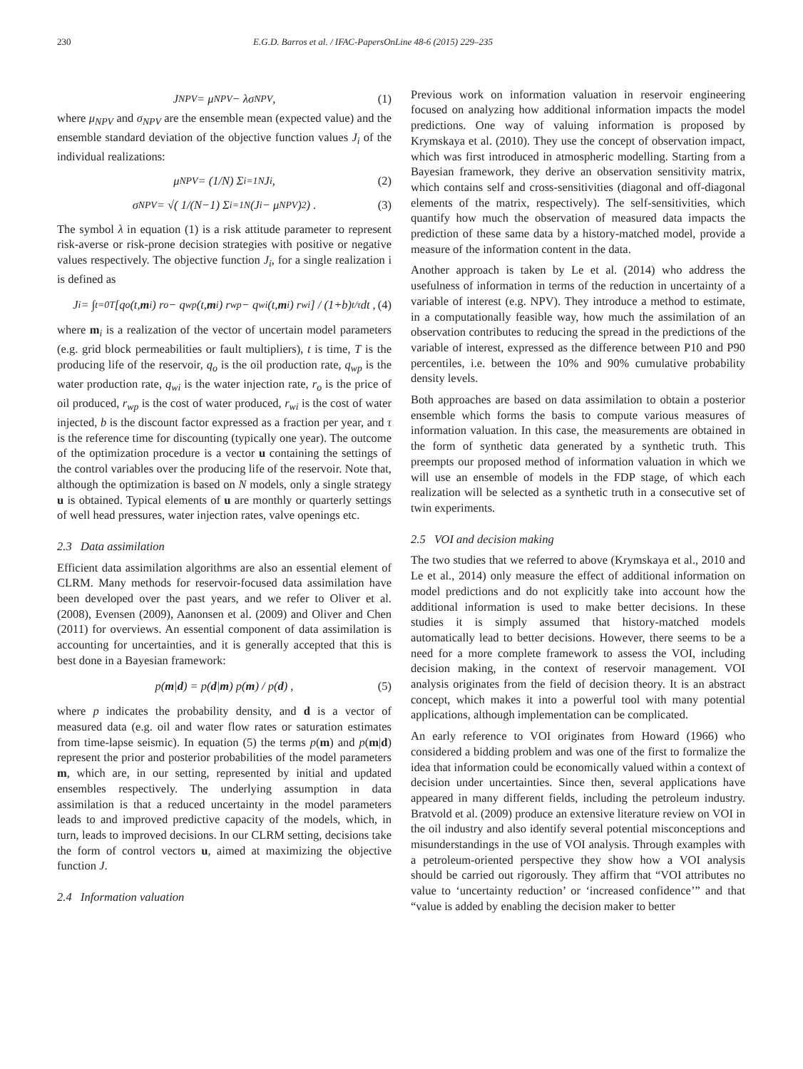230 E.G.D. Barros et al. / IFAC-PapersOnLine 48-6 (2015) 229–235
J<sub>NPV</sub> = μ<sub>NPV</sub> − λσ<sub>NPV</sub> , (1)
where μ<sub>NPV</sub> and σ<sub>NPV</sub> are the ensemble mean (expected value) and the ensemble standard deviation of the objective function values J<sub>i</sub> of the individual realizations:
μ<sub>NPV</sub> = (1/N) Σ<sub>i=1</sub><sup>N</sup> J<sub>i</sub> , (2)
σ<sub>NPV</sub> = √( 1/(N−1) Σ<sub>i=1</sub><sup>N</sup> (J<sub>i</sub> − μ<sub>NPV</sub>)<sup>2</sup> ) . (3)
The symbol λ in equation (1) is a risk attitude parameter to represent risk-averse or risk-prone decision strategies with positive or negative values respectively. The objective function J<sub>i</sub>, for a single realization i is defined as
J<sub>i</sub> = ∫<sub>t=0</sub><sup>T</sup> [q<sub>o</sub>(t, m<sub>i</sub>) r<sub>o</sub> − q<sub>wp</sub>(t, m<sub>i</sub>) r<sub>wp</sub> − q<sub>wi</sub>(t, m<sub>i</sub>) r<sub>wi</sub>] / (1+b)<sup>t/τ</sup> dt , (4)
where m<sub>i</sub> is a realization of the vector of uncertain model parameters (e.g. grid block permeabilities or fault multipliers), t is time, T is the producing life of the reservoir, q<sub>o</sub> is the oil production rate, q<sub>wp</sub> is the water production rate, q<sub>wi</sub> is the water injection rate, r<sub>o</sub> is the price of oil produced, r<sub>wp</sub> is the cost of water produced, r<sub>wi</sub> is the cost of water injected, b is the discount factor expressed as a fraction per year, and τ is the reference time for discounting (typically one year). The outcome of the optimization procedure is a vector u containing the settings of the control variables over the producing life of the reservoir. Note that, although the optimization is based on N models, only a single strategy u is obtained. Typical elements of u are monthly or quarterly settings of well head pressures, water injection rates, valve openings etc.
2.3 Data assimilation
Efficient data assimilation algorithms are also an essential element of CLRM. Many methods for reservoir-focused data assimilation have been developed over the past years, and we refer to Oliver et al. (2008), Evensen (2009), Aanonsen et al. (2009) and Oliver and Chen (2011) for overviews. An essential component of data assimilation is accounting for uncertainties, and it is generally accepted that this is best done in a Bayesian framework:
p(m | d) = p(d | m) p(m) / p(d) , (5)
where p indicates the probability density, and d is a vector of measured data (e.g. oil and water flow rates or saturation estimates from time-lapse seismic). In equation (5) the terms p(m) and p(m|d) represent the prior and posterior probabilities of the model parameters m, which are, in our setting, represented by initial and updated ensembles respectively. The underlying assumption in data assimilation is that a reduced uncertainty in the model parameters leads to and improved predictive capacity of the models, which, in turn, leads to improved decisions. In our CLRM setting, decisions take the form of control vectors u, aimed at maximizing the objective function J.
2.4 Information valuation
Previous work on information valuation in reservoir engineering focused on analyzing how additional information impacts the model predictions. One way of valuing information is proposed by Krymskaya et al. (2010). They use the concept of observation impact, which was first introduced in atmospheric modelling. Starting from a Bayesian framework, they derive an observation sensitivity matrix, which contains self and cross-sensitivities (diagonal and off-diagonal elements of the matrix, respectively). The self-sensitivities, which quantify how much the observation of measured data impacts the prediction of these same data by a history-matched model, provide a measure of the information content in the data.
Another approach is taken by Le et al. (2014) who address the usefulness of information in terms of the reduction in uncertainty of a variable of interest (e.g. NPV). They introduce a method to estimate, in a computationally feasible way, how much the assimilation of an observation contributes to reducing the spread in the predictions of the variable of interest, expressed as the difference between P10 and P90 percentiles, i.e. between the 10% and 90% cumulative probability density levels.
Both approaches are based on data assimilation to obtain a posterior ensemble which forms the basis to compute various measures of information valuation. In this case, the measurements are obtained in the form of synthetic data generated by a synthetic truth. This preempts our proposed method of information valuation in which we will use an ensemble of models in the FDP stage, of which each realization will be selected as a synthetic truth in a consecutive set of twin experiments.
2.5 VOI and decision making
The two studies that we referred to above (Krymskaya et al., 2010 and Le et al., 2014) only measure the effect of additional information on model predictions and do not explicitly take into account how the additional information is used to make better decisions. In these studies it is simply assumed that history-matched models automatically lead to better decisions. However, there seems to be a need for a more complete framework to assess the VOI, including decision making, in the context of reservoir management. VOI analysis originates from the field of decision theory. It is an abstract concept, which makes it into a powerful tool with many potential applications, although implementation can be complicated.
An early reference to VOI originates from Howard (1966) who considered a bidding problem and was one of the first to formalize the idea that information could be economically valued within a context of decision under uncertainties. Since then, several applications have appeared in many different fields, including the petroleum industry. Bratvold et al. (2009) produce an extensive literature review on VOI in the oil industry and also identify several potential misconceptions and misunderstandings in the use of VOI analysis. Through examples with a petroleum-oriented perspective they show how a VOI analysis should be carried out rigorously. They affirm that “VOI attributes no value to ‘uncertainty reduction’ or ‘increased confidence’” and that “value is added by enabling the decision maker to better